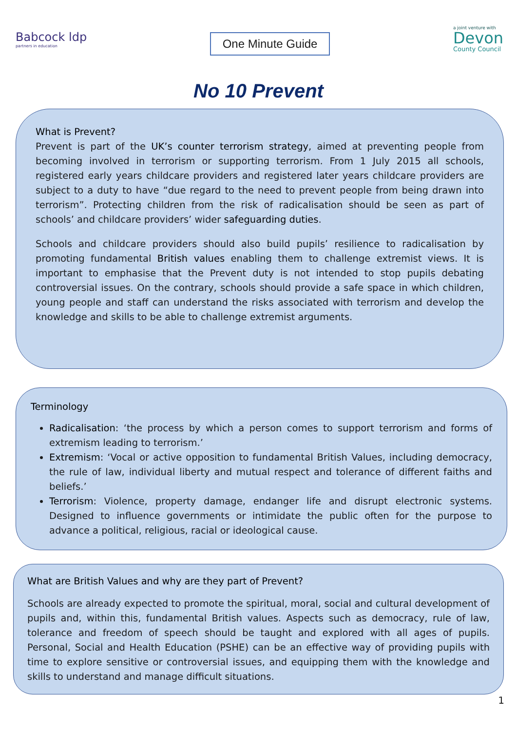Babcock ldp
partners in education
One Minute Guide
a joint venture with
Devon
County Council
No 10 Prevent
What is Prevent?
Prevent is part of the UK’s counter terrorism strategy, aimed at preventing people from becoming involved in terrorism or supporting terrorism. From 1 July 2015 all schools, registered early years childcare providers and registered later years childcare providers are subject to a duty to have “due regard to the need to prevent people from being drawn into terrorism”. Protecting children from the risk of radicalisation should be seen as part of schools’ and childcare providers’ wider safeguarding duties.
Schools and childcare providers should also build pupils’ resilience to radicalisation by promoting fundamental British values enabling them to challenge extremist views. It is important to emphasise that the Prevent duty is not intended to stop pupils debating controversial issues. On the contrary, schools should provide a safe space in which children, young people and staff can understand the risks associated with terrorism and develop the knowledge and skills to be able to challenge extremist arguments.
Terminology
Radicalisation: ‘the process by which a person comes to support terrorism and forms of extremism leading to terrorism.’
Extremism: ‘Vocal or active opposition to fundamental British Values, including democracy, the rule of law, individual liberty and mutual respect and tolerance of different faiths and beliefs.’
Terrorism: Violence, property damage, endanger life and disrupt electronic systems. Designed to influence governments or intimidate the public often for the purpose to advance a political, religious, racial or ideological cause.
What are British Values and why are they part of Prevent?
Schools are already expected to promote the spiritual, moral, social and cultural development of pupils and, within this, fundamental British values. Aspects such as democracy, rule of law, tolerance and freedom of speech should be taught and explored with all ages of pupils. Personal, Social and Health Education (PSHE) can be an effective way of providing pupils with time to explore sensitive or controversial issues, and equipping them with the knowledge and skills to understand and manage difficult situations.
1